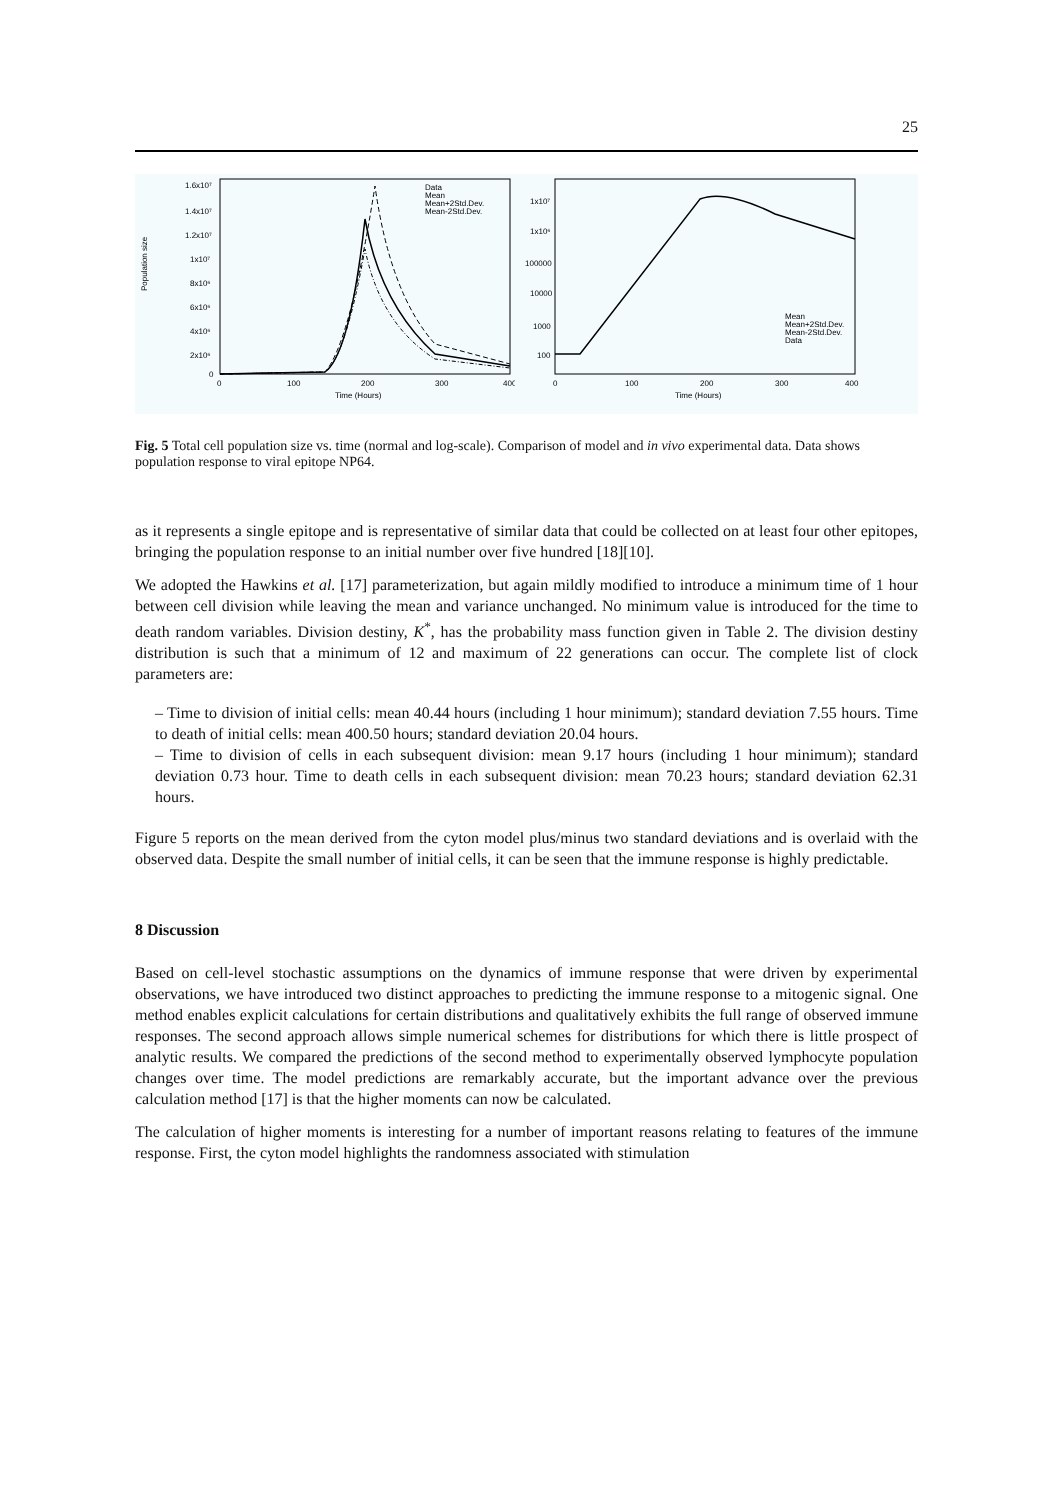25
1.6x10⁷
1.4x10⁷
1.2x10⁷
1x10⁷
8x10⁶
6x10⁶
4x10⁶
2x10⁶
0
0
100
200
300
400
Time (Hours)
Data
Mean
Mean+2Std.Dev.
Mean-2Std.Dev.
Population size
1x10⁷
1x10⁶
100000
10000
1000
100
0
100
200
300
400
Time (Hours)
Mean
Mean+2Std.Dev.
Mean-2Std.Dev.
Data
Fig. 5 Total cell population size vs. time (normal and log-scale). Comparison of model and in vivo experimental data. Data shows population response to viral epitope NP64.
as it represents a single epitope and is representative of similar data that could be collected on at least four other epitopes, bringing the population response to an initial number over five hundred [18][10].
We adopted the Hawkins et al. [17] parameterization, but again mildly modified to introduce a minimum time of 1 hour between cell division while leaving the mean and variance unchanged. No minimum value is introduced for the time to death random variables. Division destiny, K<sup>*</sup>, has the probability mass function given in Table 2. The division destiny distribution is such that a minimum of 12 and maximum of 22 generations can occur. The complete list of clock parameters are:
– Time to division of initial cells: mean 40.44 hours (including 1 hour minimum); standard deviation 7.55 hours. Time to death of initial cells: mean 400.50 hours; standard deviation 20.04 hours.
– Time to division of cells in each subsequent division: mean 9.17 hours (including 1 hour minimum); standard deviation 0.73 hour. Time to death cells in each subsequent division: mean 70.23 hours; standard deviation 62.31 hours.
Figure 5 reports on the mean derived from the cyton model plus/minus two standard deviations and is overlaid with the observed data. Despite the small number of initial cells, it can be seen that the immune response is highly predictable.
8 Discussion
Based on cell-level stochastic assumptions on the dynamics of immune response that were driven by experimental observations, we have introduced two distinct approaches to predicting the immune response to a mitogenic signal. One method enables explicit calculations for certain distributions and qualitatively exhibits the full range of observed immune responses. The second approach allows simple numerical schemes for distributions for which there is little prospect of analytic results. We compared the predictions of the second method to experimentally observed lymphocyte population changes over time. The model predictions are remarkably accurate, but the important advance over the previous calculation method [17] is that the higher moments can now be calculated.
The calculation of higher moments is interesting for a number of important reasons relating to features of the immune response. First, the cyton model highlights the randomness associated with stimulation